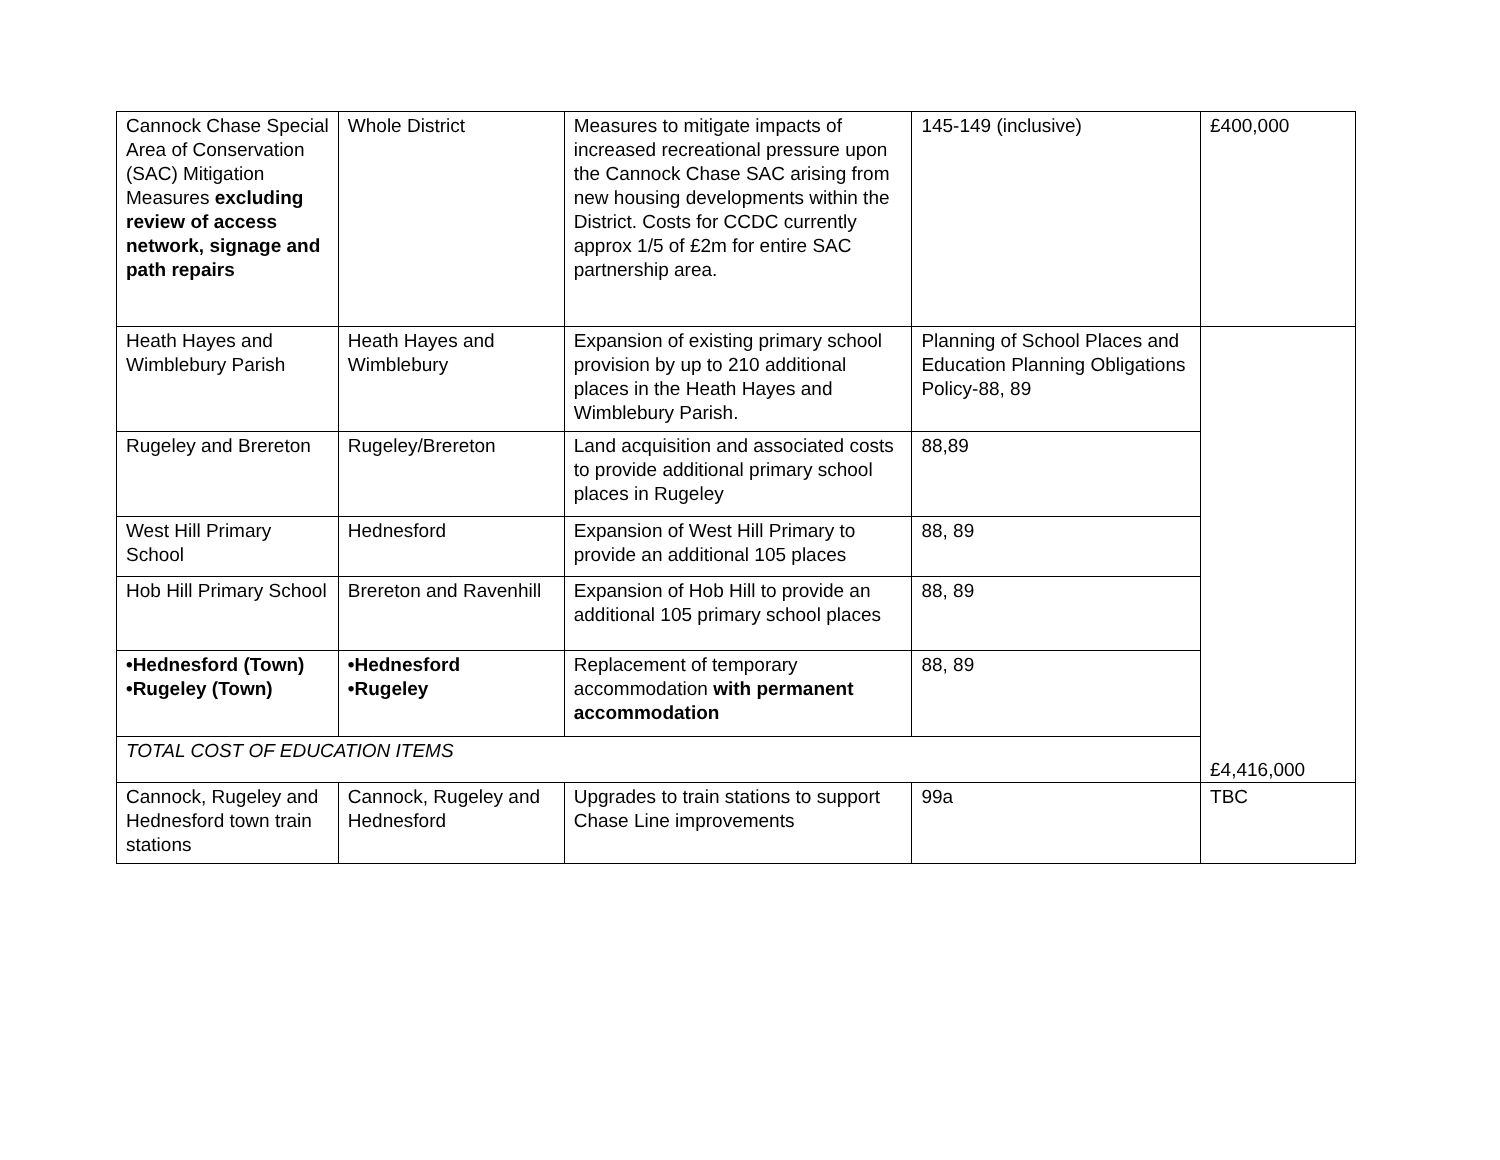| Cannock Chase Special Area of Conservation (SAC) Mitigation Measures excluding review of access network, signage and path repairs | Whole District | Measures to mitigate impacts of increased recreational pressure upon the Cannock Chase SAC arising from new housing developments within the District. Costs for CCDC currently approx 1/5 of £2m for entire SAC partnership area. | 145-149 (inclusive) | £400,000 |
| Heath Hayes and Wimblebury Parish | Heath Hayes and Wimblebury | Expansion of existing primary school provision by up to 210 additional places in the Heath Hayes and Wimblebury Parish. | Planning of School Places and Education Planning Obligations Policy-88, 89 | £4,416,000 |
| Rugeley and Brereton | Rugeley/Brereton | Land acquisition and associated costs to provide additional primary school places in Rugeley | 88,89 | |
| West Hill Primary School | Hednesford | Expansion of West Hill Primary to provide an additional 105 places | 88, 89 | |
| Hob Hill Primary School | Brereton and Ravenhill | Expansion of Hob Hill to provide an additional 105 primary school places | 88, 89 | |
| •Hednesford (Town) •Rugeley (Town) | •Hednesford •Rugeley | Replacement of temporary accommodation with permanent accommodation | 88, 89 | |
| TOTAL COST OF EDUCATION ITEMS | | | | |
| Cannock, Rugeley and Hednesford town train stations | Cannock, Rugeley and Hednesford | Upgrades to train stations to support Chase Line improvements | 99a | TBC |